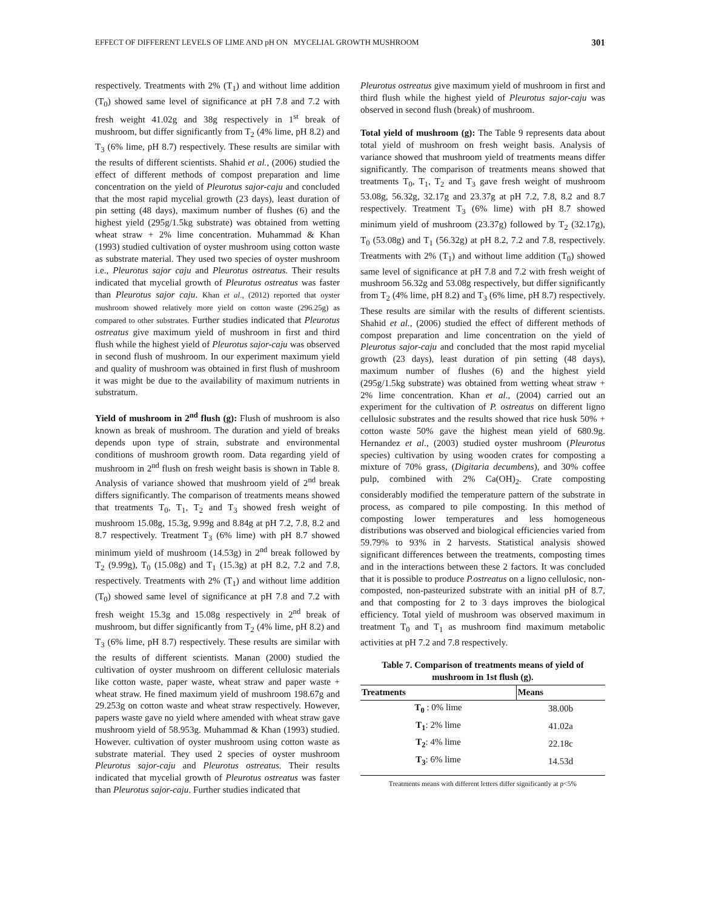EFFECT OF DIFFERENT LEVELS OF LIME AND pH ON MYCELIAL GROWTH MUSHROOM 301
respectively. Treatments with 2% (T<sub>1</sub>) and without lime addition (T<sub>0</sub>) showed same level of significance at pH 7.8 and 7.2 with fresh weight 41.02g and 38g respectively in 1<sup>st</sup> break of mushroom, but differ significantly from T<sub>2</sub> (4% lime, pH 8.2) and T<sub>3</sub> (6% lime, pH 8.7) respectively. These results are similar with the results of different scientists. Shahid et al., (2006) studied the effect of different methods of compost preparation and lime concentration on the yield of Pleurotus sajor-caju and concluded that the most rapid mycelial growth (23 days), least duration of pin setting (48 days), maximum number of flushes (6) and the highest yield (295g/1.5kg substrate) was obtained from wetting wheat straw + 2% lime concentration. Muhammad & Khan (1993) studied cultivation of oyster mushroom using cotton waste as substrate material. They used two species of oyster mushroom i.e., Pleurotus sajor caju and Pleurotus ostreatus. Their results indicated that mycelial growth of Pleurotus ostreatus was faster than Pleurotus sajor caju. Khan et al., (2012) reported that oyster mushroom showed relatively more yield on cotton waste (296.25g) as compared to other substrates. Further studies indicated that Pleurotus ostreatus give maximum yield of mushroom in first and third flush while the highest yield of Pleurotus sajor-caju was observed in second flush of mushroom. In our experiment maximum yield and quality of mushroom was obtained in first flush of mushroom it was might be due to the availability of maximum nutrients in substratum.
Yield of mushroom in 2<sup>nd</sup> flush (g): Flush of mushroom is also known as break of mushroom. The duration and yield of breaks depends upon type of strain, substrate and environmental conditions of mushroom growth room. Data regarding yield of mushroom in 2<sup>nd</sup> flush on fresh weight basis is shown in Table 8. Analysis of variance showed that mushroom yield of 2<sup>nd</sup> break differs significantly. The comparison of treatments means showed that treatments T<sub>0</sub>, T<sub>1</sub>, T<sub>2</sub> and T<sub>3</sub> showed fresh weight of mushroom 15.08g, 15.3g, 9.99g and 8.84g at pH 7.2, 7.8, 8.2 and 8.7 respectively. Treatment T<sub>3</sub> (6% lime) with pH 8.7 showed minimum yield of mushroom (14.53g) in 2<sup>nd</sup> break followed by T<sub>2</sub> (9.99g), T<sub>0</sub> (15.08g) and T<sub>1</sub> (15.3g) at pH 8.2, 7.2 and 7.8, respectively. Treatments with 2% (T<sub>1</sub>) and without lime addition (T<sub>0</sub>) showed same level of significance at pH 7.8 and 7.2 with fresh weight 15.3g and 15.08g respectively in 2<sup>nd</sup> break of mushroom, but differ significantly from T<sub>2</sub> (4% lime, pH 8.2) and T<sub>3</sub> (6% lime, pH 8.7) respectively. These results are similar with the results of different scientists. Manan (2000) studied the cultivation of oyster mushroom on different cellulosic materials like cotton waste, paper waste, wheat straw and paper waste + wheat straw. He fined maximum yield of mushroom 198.67g and 29.253g on cotton waste and wheat straw respectively. However, papers waste gave no yield where amended with wheat straw gave mushroom yield of 58.953g. Muhammad & Khan (1993) studied. However. cultivation of oyster mushroom using cotton waste as substrate material. They used 2 species of oyster mushroom Pleurotus sajor-caju and Pleurotus ostreatus. Their results indicated that mycelial growth of Pleurotus ostreatus was faster than Pleurotus sajor-caju. Further studies indicated that
Pleurotus ostreatus give maximum yield of mushroom in first and third flush while the highest yield of Pleurotus sajor-caju was observed in second flush (break) of mushroom.
Total yield of mushroom (g): The Table 9 represents data about total yield of mushroom on fresh weight basis. Analysis of variance showed that mushroom yield of treatments means differ significantly. The comparison of treatments means showed that treatments T<sub>0</sub>, T<sub>1</sub>, T<sub>2</sub> and T<sub>3</sub> gave fresh weight of mushroom 53.08g, 56.32g, 32.17g and 23.37g at pH 7.2, 7.8, 8.2 and 8.7 respectively. Treatment T<sub>3</sub> (6% lime) with pH 8.7 showed minimum yield of mushroom (23.37g) followed by T<sub>2</sub> (32.17g), T<sub>0</sub> (53.08g) and T<sub>1</sub> (56.32g) at pH 8.2, 7.2 and 7.8, respectively. Treatments with 2% (T<sub>1</sub>) and without lime addition (T<sub>0</sub>) showed same level of significance at pH 7.8 and 7.2 with fresh weight of mushroom 56.32g and 53.08g respectively, but differ significantly from T<sub>2</sub> (4% lime, pH 8.2) and T<sub>3</sub> (6% lime, pH 8.7) respectively. These results are similar with the results of different scientists. Shahid et al., (2006) studied the effect of different methods of compost preparation and lime concentration on the yield of Pleurotus sajor-caju and concluded that the most rapid mycelial growth (23 days), least duration of pin setting (48 days), maximum number of flushes (6) and the highest yield (295g/1.5kg substrate) was obtained from wetting wheat straw + 2% lime concentration. Khan et al., (2004) carried out an experiment for the cultivation of P. ostreatus on different ligno cellulosic substrates and the results showed that rice husk 50% + cotton waste 50% gave the highest mean yield of 680.9g. Hernandez et al., (2003) studied oyster mushroom (Pleurotus species) cultivation by using wooden crates for composting a mixture of 70% grass, (Digitaria decumbens), and 30% coffee pulp, combined with 2% Ca(OH)<sub>2</sub>. Crate composting considerably modified the temperature pattern of the substrate in process, as compared to pile composting. In this method of composting lower temperatures and less homogeneous distributions was observed and biological efficiencies varied from 59.79% to 93% in 2 harvests. Statistical analysis showed significant differences between the treatments, composting times and in the interactions between these 2 factors. It was concluded that it is possible to produce P.ostreatus on a ligno cellulosic, non-composted, non-pasteurized substrate with an initial pH of 8.7, and that composting for 2 to 3 days improves the biological efficiency. Total yield of mushroom was observed maximum in treatment T<sub>0</sub> and T<sub>1</sub> as mushroom find maximum metabolic activities at pH 7.2 and 7.8 respectively.
Table 7. Comparison of treatments means of yield of mushroom in 1st flush (g).
| Treatments | Means |
| --- | --- |
| T<sub>0</sub> : 0% lime | 38.00b |
| T<sub>1</sub> : 2% lime | 41.02a |
| T<sub>2</sub> : 4% lime | 22.18c |
| T<sub>3</sub> : 6% lime | 14.53d |
Treatments means with different letters differ significantly at p<5%